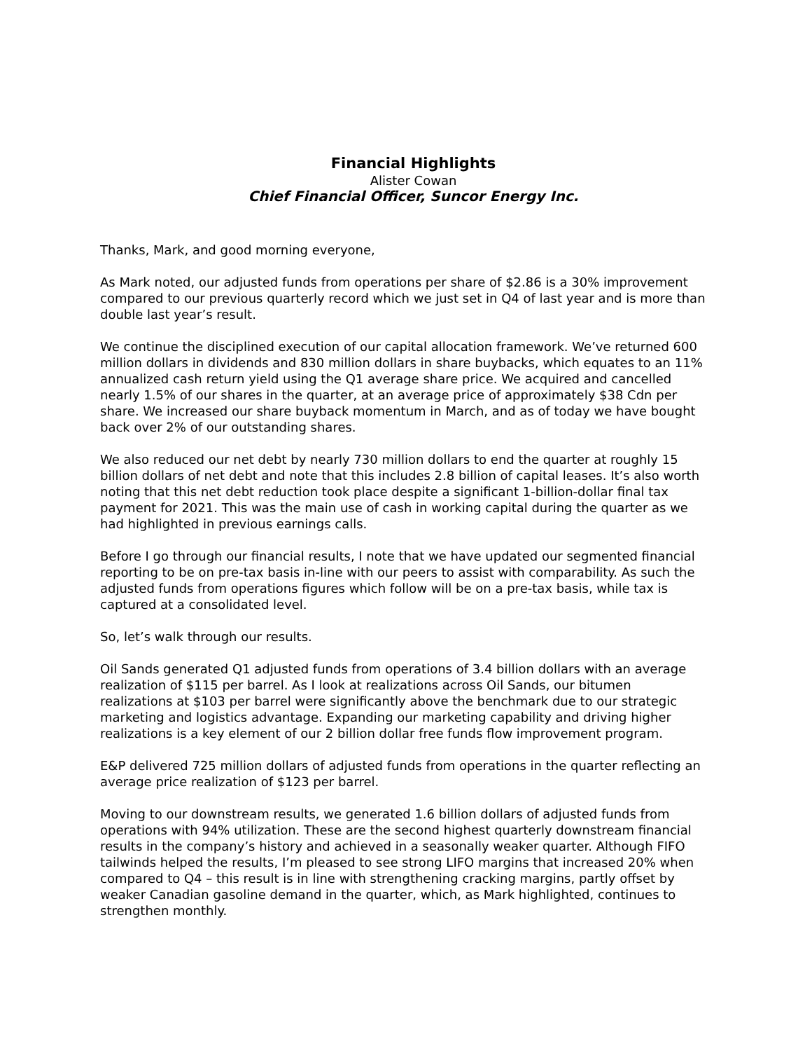Financial Highlights
Alister Cowan
Chief Financial Officer, Suncor Energy Inc.
Thanks, Mark, and good morning everyone,
As Mark noted, our adjusted funds from operations per share of $2.86 is a 30% improvement compared to our previous quarterly record which we just set in Q4 of last year and is more than double last year’s result.
We continue the disciplined execution of our capital allocation framework. We’ve returned 600 million dollars in dividends and 830 million dollars in share buybacks, which equates to an 11% annualized cash return yield using the Q1 average share price. We acquired and cancelled nearly 1.5% of our shares in the quarter, at an average price of approximately $38 Cdn per share. We increased our share buyback momentum in March, and as of today we have bought back over 2% of our outstanding shares.
We also reduced our net debt by nearly 730 million dollars to end the quarter at roughly 15 billion dollars of net debt and note that this includes 2.8 billion of capital leases. It’s also worth noting that this net debt reduction took place despite a significant 1-billion-dollar final tax payment for 2021. This was the main use of cash in working capital during the quarter as we had highlighted in previous earnings calls.
Before I go through our financial results, I note that we have updated our segmented financial reporting to be on pre-tax basis in-line with our peers to assist with comparability. As such the adjusted funds from operations figures which follow will be on a pre-tax basis, while tax is captured at a consolidated level.
So, let’s walk through our results.
Oil Sands generated Q1 adjusted funds from operations of 3.4 billion dollars with an average realization of $115 per barrel. As I look at realizations across Oil Sands, our bitumen realizations at $103 per barrel were significantly above the benchmark due to our strategic marketing and logistics advantage. Expanding our marketing capability and driving higher realizations is a key element of our 2 billion dollar free funds flow improvement program.
E&P delivered 725 million dollars of adjusted funds from operations in the quarter reflecting an average price realization of $123 per barrel.
Moving to our downstream results, we generated 1.6 billion dollars of adjusted funds from operations with 94% utilization. These are the second highest quarterly downstream financial results in the company’s history and achieved in a seasonally weaker quarter. Although FIFO tailwinds helped the results, I’m pleased to see strong LIFO margins that increased 20% when compared to Q4 – this result is in line with strengthening cracking margins, partly offset by weaker Canadian gasoline demand in the quarter, which, as Mark highlighted, continues to strengthen monthly.